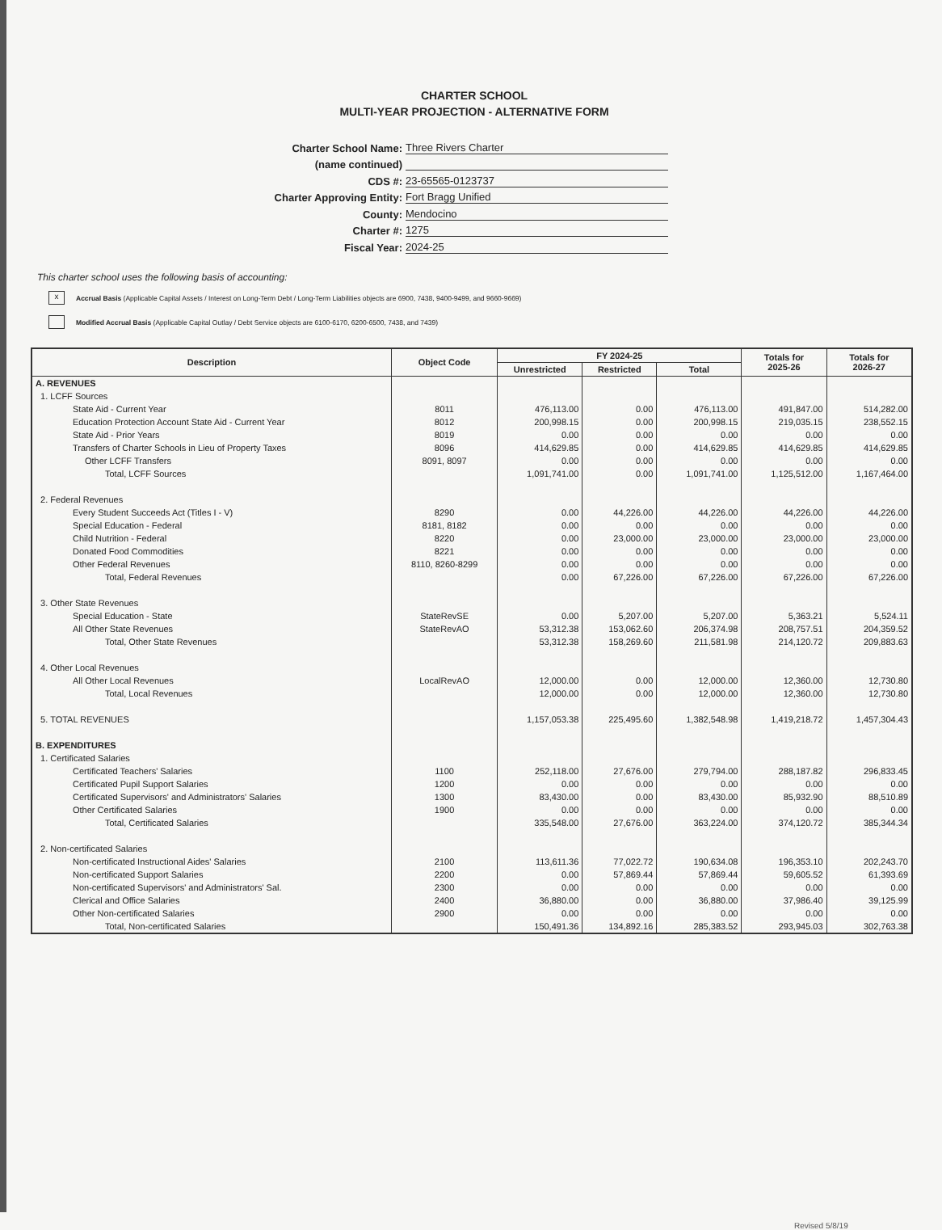CHARTER SCHOOL
MULTI-YEAR PROJECTION - ALTERNATIVE FORM
Charter School Name:
Three Rivers Charter
(name continued)
CDS #:
23-65565-0123737
Charter Approving Entity:
Fort Bragg Unified
County:
Mendocino
Charter #:
1275
Fiscal Year:
2024-25
This charter school uses the following basis of accounting:
x Accrual Basis (Applicable Capital Assets / Interest on Long-Term Debt / Long-Term Liabilities objects are 6900, 7438, 9400-9499, and 9660-9669)
Modified Accrual Basis (Applicable Capital Outlay / Debt Service objects are 6100-6170, 6200-6500, 7438, and 7439)
| Description | Object Code | FY 2024-25 | | | Totals for 2025-26 | Totals for 2026-27 |
| --- | --- | --- | --- | --- | --- | --- |
| | | Unrestricted | Restricted | Total | | |
| A. REVENUES | | | | | | |
| 1. LCFF Sources | | | | | | |
| State Aid - Current Year | 8011 | 476,113.00 | 0.00 | 476,113.00 | 491,847.00 | 514,282.00 |
| Education Protection Account State Aid - Current Year | 8012 | 200,998.15 | 0.00 | 200,998.15 | 219,035.15 | 238,552.15 |
| State Aid - Prior Years | 8019 | 0.00 | 0.00 | 0.00 | 0.00 | 0.00 |
| Transfers of Charter Schools in Lieu of Property Taxes | 8096 | 414,629.85 | 0.00 | 414,629.85 | 414,629.85 | 414,629.85 |
| Other LCFF Transfers | 8091, 8097 | 0.00 | 0.00 | 0.00 | 0.00 | 0.00 |
| Total, LCFF Sources | | 1,091,741.00 | 0.00 | 1,091,741.00 | 1,125,512.00 | 1,167,464.00 |
| 2. Federal Revenues | | | | | | |
| Every Student Succeeds Act (Titles I - V) | 8290 | 0.00 | 44,226.00 | 44,226.00 | 44,226.00 | 44,226.00 |
| Special Education - Federal | 8181, 8182 | 0.00 | 0.00 | 0.00 | 0.00 | 0.00 |
| Child Nutrition - Federal | 8220 | 0.00 | 23,000.00 | 23,000.00 | 23,000.00 | 23,000.00 |
| Donated Food Commodities | 8221 | 0.00 | 0.00 | 0.00 | 0.00 | 0.00 |
| Other Federal Revenues | 8110, 8260-8299 | 0.00 | 0.00 | 0.00 | 0.00 | 0.00 |
| Total, Federal Revenues | | 0.00 | 67,226.00 | 67,226.00 | 67,226.00 | 67,226.00 |
| 3. Other State Revenues | | | | | | |
| Special Education - State | StateRevSE | 0.00 | 5,207.00 | 5,207.00 | 5,363.21 | 5,524.11 |
| All Other State Revenues | StateRevAO | 53,312.38 | 153,062.60 | 206,374.98 | 208,757.51 | 204,359.52 |
| Total, Other State Revenues | | 53,312.38 | 158,269.60 | 211,581.98 | 214,120.72 | 209,883.63 |
| 4. Other Local Revenues | | | | | | |
| All Other Local Revenues | LocalRevAO | 12,000.00 | 0.00 | 12,000.00 | 12,360.00 | 12,730.80 |
| Total, Local Revenues | | 12,000.00 | 0.00 | 12,000.00 | 12,360.00 | 12,730.80 |
| 5. TOTAL REVENUES | | 1,157,053.38 | 225,495.60 | 1,382,548.98 | 1,419,218.72 | 1,457,304.43 |
| B. EXPENDITURES | | | | | | |
| 1. Certificated Salaries | | | | | | |
| Certificated Teachers' Salaries | 1100 | 252,118.00 | 27,676.00 | 279,794.00 | 288,187.82 | 296,833.45 |
| Certificated Pupil Support Salaries | 1200 | 0.00 | 0.00 | 0.00 | 0.00 | 0.00 |
| Certificated Supervisors' and Administrators' Salaries | 1300 | 83,430.00 | 0.00 | 83,430.00 | 85,932.90 | 88,510.89 |
| Other Certificated Salaries | 1900 | 0.00 | 0.00 | 0.00 | 0.00 | 0.00 |
| Total, Certificated Salaries | | 335,548.00 | 27,676.00 | 363,224.00 | 374,120.72 | 385,344.34 |
| 2. Non-certificated Salaries | | | | | | |
| Non-certificated Instructional Aides' Salaries | 2100 | 113,611.36 | 77,022.72 | 190,634.08 | 196,353.10 | 202,243.70 |
| Non-certificated Support Salaries | 2200 | 0.00 | 57,869.44 | 57,869.44 | 59,605.52 | 61,393.69 |
| Non-certificated Supervisors' and Administrators' Sal. | 2300 | 0.00 | 0.00 | 0.00 | 0.00 | 0.00 |
| Clerical and Office Salaries | 2400 | 36,880.00 | 0.00 | 36,880.00 | 37,986.40 | 39,125.99 |
| Other Non-certificated Salaries | 2900 | 0.00 | 0.00 | 0.00 | 0.00 | 0.00 |
| Total, Non-certificated Salaries | | 150,491.36 | 134,892.16 | 285,383.52 | 293,945.03 | 302,763.38 |
Revised 5/8/19